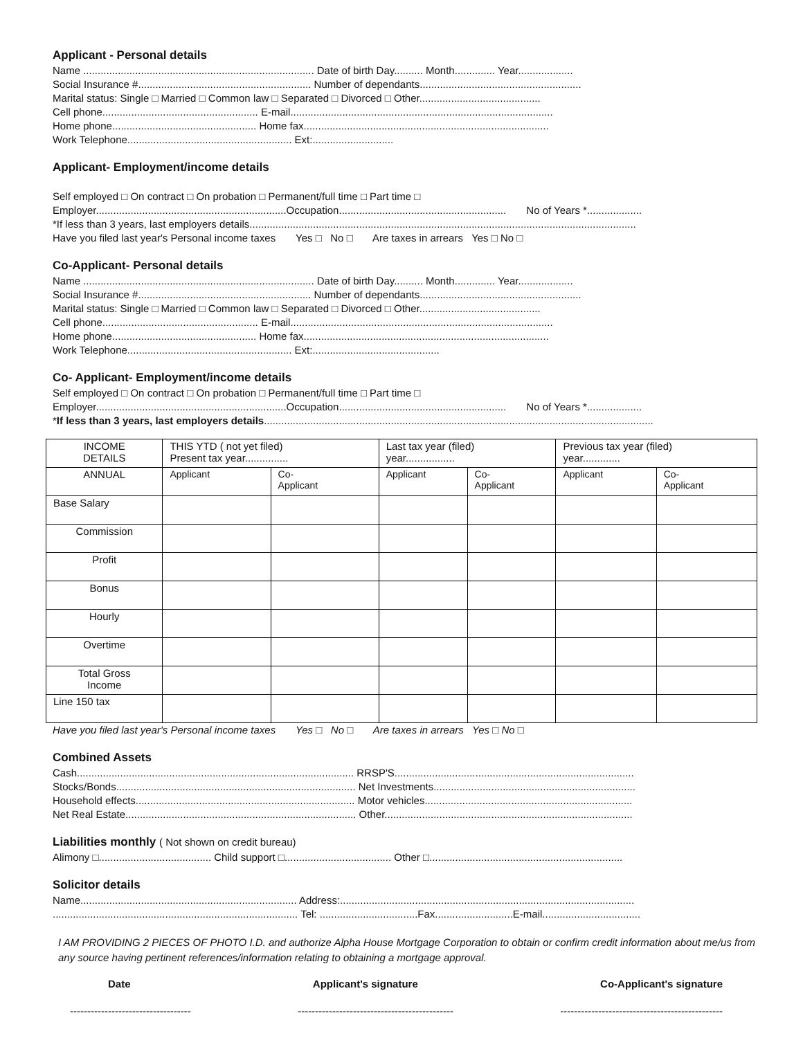Applicant - Personal details
Name ................................................................................ Date of birth Day.......... Month.............. Year...................
Social Insurance #............................................................ Number of dependants........................................................
Marital status: Single □ Married □ Common law □ Separated □ Divorced □ Other..........................................
Cell phone...................................................... E-mail...........................................................................................
Home phone.................................................. Home fax.....................................................................................
Work Telephone......................................................... Ext:............................
Applicant- Employment/income details
Self employed □ On contract □ On probation □ Permanent/full time □ Part time □
Employer..................................................................Occupation.......................................................... No of Years *...................
*If less than 3 years, last employers details......................................................................................................................................
Have you filed last year's Personal income taxes Yes □ No □ Are taxes in arrears Yes □ No □
Co-Applicant- Personal details
Name ................................................................................ Date of birth Day.......... Month.............. Year...................
Social Insurance #............................................................ Number of dependants........................................................
Marital status: Single □ Married □ Common law □ Separated □ Divorced □ Other..........................................
Cell phone...................................................... E-mail...........................................................................................
Home phone.................................................. Home fax.....................................................................................
Work Telephone......................................................... Ext:............................................
Co- Applicant- Employment/income details
Self employed □ On contract □ On probation □ Permanent/full time □ Part time □
Employer..................................................................Occupation.......................................................... No of Years *...................
*If less than 3 years, last employers details.......................................................................................................................................
| INCOME DETAILS | THIS YTD ( not yet filed) Present tax year............... | | Last tax year (filed) year................. | | Previous tax year (filed) year............. | |
| ANNUAL | Applicant | Co- Applicant | Applicant | Co- Applicant | Applicant | Co- Applicant |
| Base Salary | | | | | | |
| Commission | | | | | | |
| Profit | | | | | | |
| Bonus | | | | | | |
| Hourly | | | | | | |
| Overtime | | | | | | |
| Total Gross Income | | | | | | |
| Line 150 tax | | | | | | |
Have you filed last year's Personal income taxes Yes □ No □ Are taxes in arrears Yes □ No □
Combined Assets
Cash................................................................................................ RRSP'S...................................................................................
Stocks/Bonds................................................................................... Net Investments......................................................................
Household effects............................................................................ Motor vehicles........................................................................
Net Real Estate................................................................................ Other......................................................................................
Liabilities monthly ( Not shown on credit bureau)
Alimony □....................................... Child support □..................................... Other □...................................................................
Solicitor details
Name........................................................................... Address:......................................................................................................
..................................................................................... Tel: ..................................Fax...........................E-mail..................................
I AM PROVIDING 2 PIECES OF PHOTO I.D. and authorize Alpha House Mortgage Corporation to obtain or confirm credit information about me/us from any source having pertinent references/information relating to obtaining a mortgage approval.
Date Applicant's signature Co-Applicant's signature
----------------------------------- --------------------------------------------- -----------------------------------------------